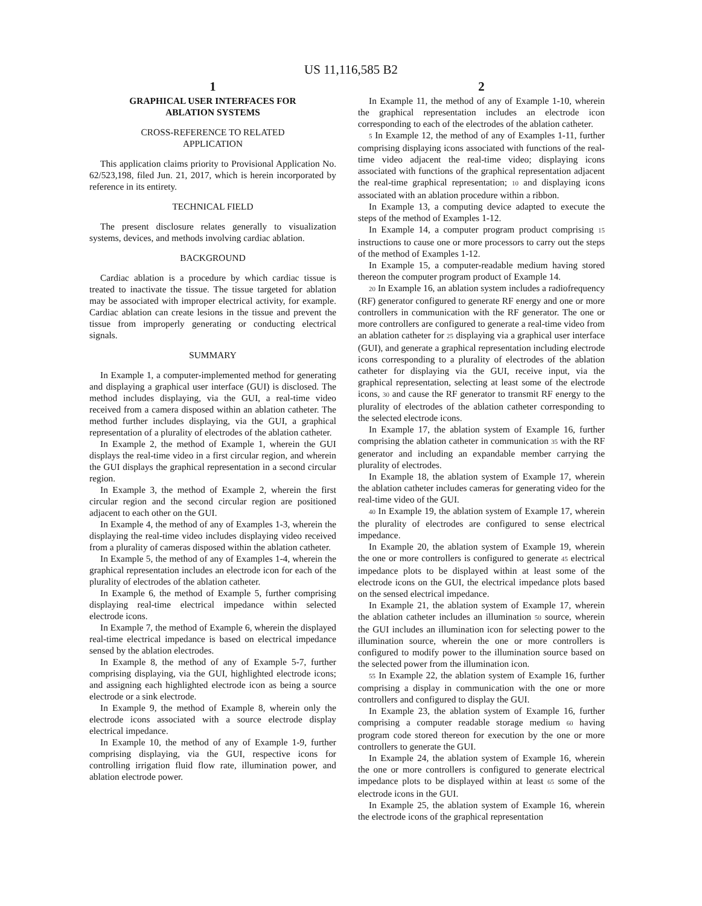US 11,116,585 B2
1
GRAPHICAL USER INTERFACES FOR
ABLATION SYSTEMS
CROSS-REFERENCE TO RELATED
APPLICATION
This application claims priority to Provisional Application No. 62/523,198, filed Jun. 21, 2017, which is herein incorporated by reference in its entirety.
TECHNICAL FIELD
The present disclosure relates generally to visualization systems, devices, and methods involving cardiac ablation.
BACKGROUND
Cardiac ablation is a procedure by which cardiac tissue is treated to inactivate the tissue. The tissue targeted for ablation may be associated with improper electrical activity, for example. Cardiac ablation can create lesions in the tissue and prevent the tissue from improperly generating or conducting electrical signals.
SUMMARY
In Example 1, a computer-implemented method for generating and displaying a graphical user interface (GUI) is disclosed. The method includes displaying, via the GUI, a real-time video received from a camera disposed within an ablation catheter. The method further includes displaying, via the GUI, a graphical representation of a plurality of electrodes of the ablation catheter.
In Example 2, the method of Example 1, wherein the GUI displays the real-time video in a first circular region, and wherein the GUI displays the graphical representation in a second circular region.
In Example 3, the method of Example 2, wherein the first circular region and the second circular region are positioned adjacent to each other on the GUI.
In Example 4, the method of any of Examples 1-3, wherein the displaying the real-time video includes displaying video received from a plurality of cameras disposed within the ablation catheter.
In Example 5, the method of any of Examples 1-4, wherein the graphical representation includes an electrode icon for each of the plurality of electrodes of the ablation catheter.
In Example 6, the method of Example 5, further comprising displaying real-time electrical impedance within selected electrode icons.
In Example 7, the method of Example 6, wherein the displayed real-time electrical impedance is based on electrical impedance sensed by the ablation electrodes.
In Example 8, the method of any of Example 5-7, further comprising displaying, via the GUI, highlighted electrode icons; and assigning each highlighted electrode icon as being a source electrode or a sink electrode.
In Example 9, the method of Example 8, wherein only the electrode icons associated with a source electrode display electrical impedance.
In Example 10, the method of any of Example 1-9, further comprising displaying, via the GUI, respective icons for controlling irrigation fluid flow rate, illumination power, and ablation electrode power.
2
In Example 11, the method of any of Example 1-10, wherein the graphical representation includes an electrode icon corresponding to each of the electrodes of the ablation catheter.
5 In Example 12, the method of any of Examples 1-11, further comprising displaying icons associated with functions of the real-time video adjacent the real-time video; displaying icons associated with functions of the graphical representation adjacent the real-time graphical representation; 10 and displaying icons associated with an ablation procedure within a ribbon.
In Example 13, a computing device adapted to execute the steps of the method of Examples 1-12.
In Example 14, a computer program product comprising 15 instructions to cause one or more processors to carry out the steps of the method of Examples 1-12.
In Example 15, a computer-readable medium having stored thereon the computer program product of Example 14.
20 In Example 16, an ablation system includes a radiofrequency (RF) generator configured to generate RF energy and one or more controllers in communication with the RF generator. The one or more controllers are configured to generate a real-time video from an ablation catheter for 25 displaying via a graphical user interface (GUI), and generate a graphical representation including electrode icons corresponding to a plurality of electrodes of the ablation catheter for displaying via the GUI, receive input, via the graphical representation, selecting at least some of the electrode icons, 30 and cause the RF generator to transmit RF energy to the plurality of electrodes of the ablation catheter corresponding to the selected electrode icons.
In Example 17, the ablation system of Example 16, further comprising the ablation catheter in communication 35 with the RF generator and including an expandable member carrying the plurality of electrodes.
In Example 18, the ablation system of Example 17, wherein the ablation catheter includes cameras for generating video for the real-time video of the GUI.
40 In Example 19, the ablation system of Example 17, wherein the plurality of electrodes are configured to sense electrical impedance.
In Example 20, the ablation system of Example 19, wherein the one or more controllers is configured to generate 45 electrical impedance plots to be displayed within at least some of the electrode icons on the GUI, the electrical impedance plots based on the sensed electrical impedance.
In Example 21, the ablation system of Example 17, wherein the ablation catheter includes an illumination 50 source, wherein the GUI includes an illumination icon for selecting power to the illumination source, wherein the one or more controllers is configured to modify power to the illumination source based on the selected power from the illumination icon.
55 In Example 22, the ablation system of Example 16, further comprising a display in communication with the one or more controllers and configured to display the GUI.
In Example 23, the ablation system of Example 16, further comprising a computer readable storage medium 60 having program code stored thereon for execution by the one or more controllers to generate the GUI.
In Example 24, the ablation system of Example 16, wherein the one or more controllers is configured to generate electrical impedance plots to be displayed within at least 65 some of the electrode icons in the GUI.
In Example 25, the ablation system of Example 16, wherein the electrode icons of the graphical representation